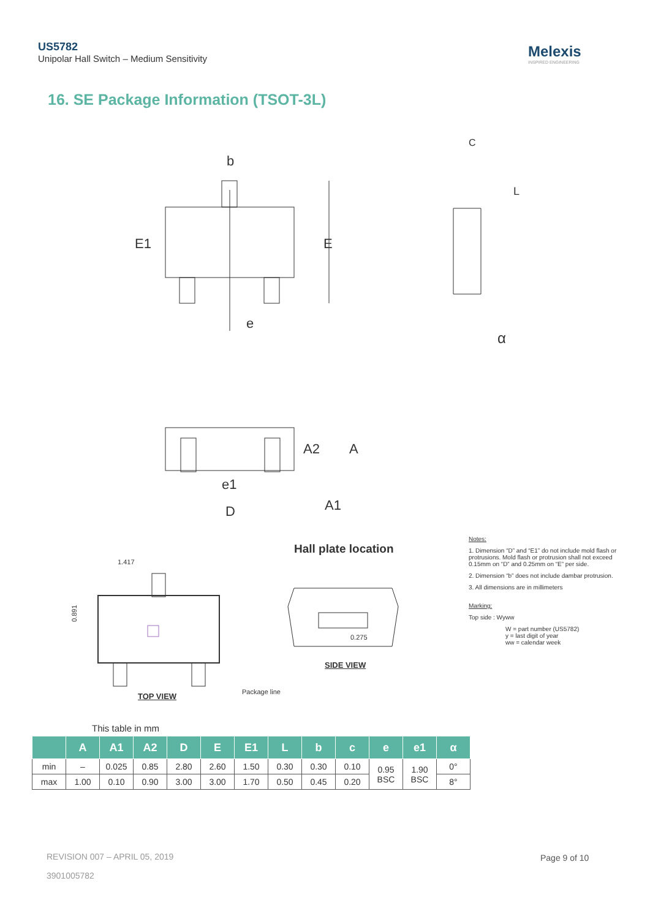US5782
Unipolar Hall Switch – Medium Sensitivity
Melexis
INSPIRED ENGINEERING
16. SE Package Information (TSOT-3L)
E1
E
b
e
α
C
L
A2
A
e1
D
A1
1.417
0.891
0.275
Package line
Hall plate location
SIDE VIEW
TOP VIEW
Notes:
1. Dimension “D” and “E1” do not include mold flash or protrusions. Mold flash or protrusion shall not exceed 0.15mm on “D” and 0.25mm on “E” per side.
2. Dimension “b” does not include dambar protrusion.
3. All dimensions are in millimeters
Marking:
Top side : Wyww
W = part number (US5782)
y = last digit of year
ww = calendar week
This table in mm
| | A | A1 | A2 | D | E | E1 | L | b | c | e | e1 | α |
| --- | --- | --- | --- | --- | --- | --- | --- | --- | --- | --- | --- | --- |
| min | – | 0.025 | 0.85 | 2.80 | 2.60 | 1.50 | 0.30 | 0.30 | 0.10 | 0.95 BSC | 1.90 BSC | 0° |
| max | 1.00 | 0.10 | 0.90 | 3.00 | 3.00 | 1.70 | 0.50 | 0.45 | 0.20 | | | 8° |
REVISION 007 – APRIL 05, 2019
3901005782
Page 9 of 10